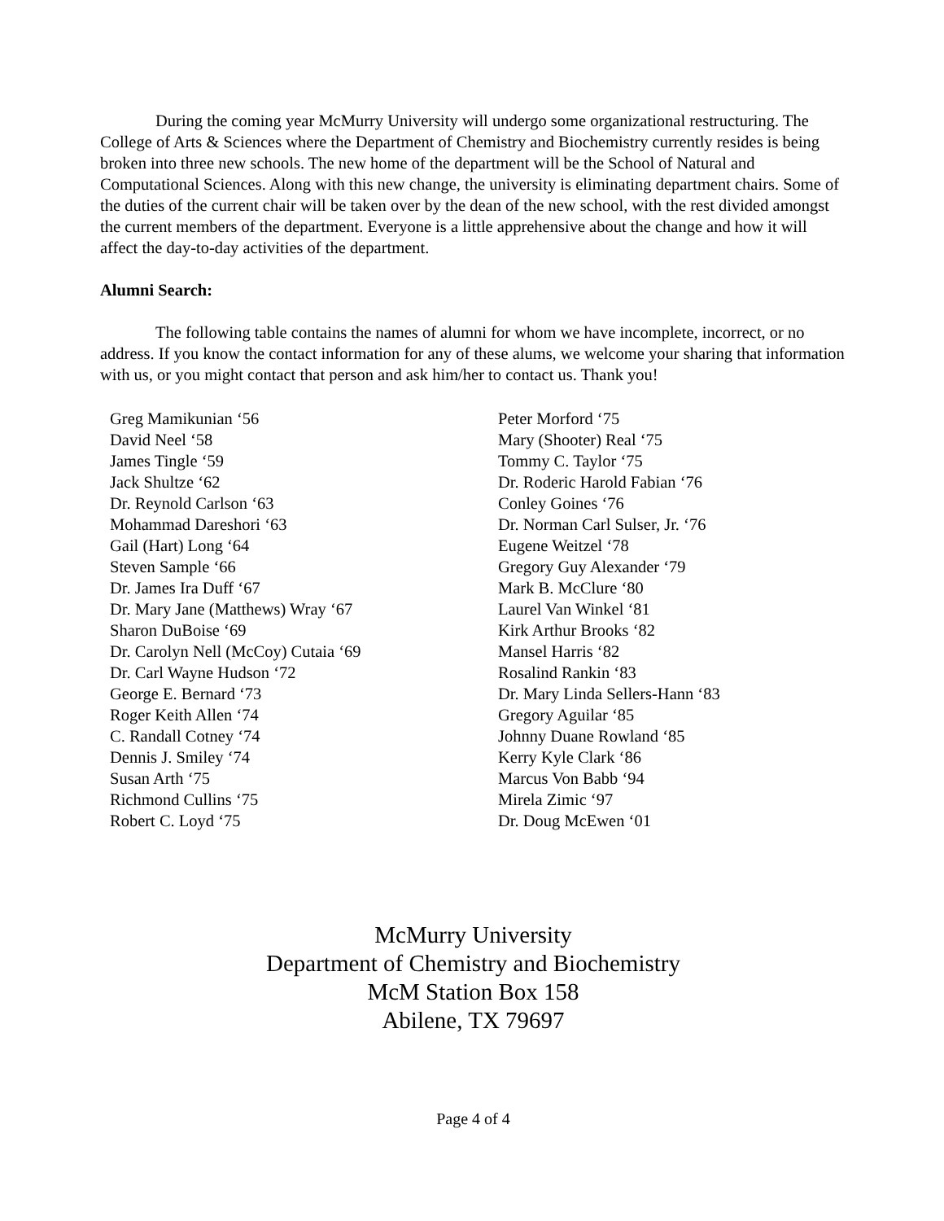During the coming year McMurry University will undergo some organizational restructuring. The College of Arts & Sciences where the Department of Chemistry and Biochemistry currently resides is being broken into three new schools. The new home of the department will be the School of Natural and Computational Sciences. Along with this new change, the university is eliminating department chairs. Some of the duties of the current chair will be taken over by the dean of the new school, with the rest divided amongst the current members of the department. Everyone is a little apprehensive about the change and how it will affect the day-to-day activities of the department.
Alumni Search:
The following table contains the names of alumni for whom we have incomplete, incorrect, or no address. If you know the contact information for any of these alums, we welcome your sharing that information with us, or you might contact that person and ask him/her to contact us. Thank you!
| Greg Mamikunian ‘56 David Neel ‘58 James Tingle ‘59 Jack Shultze ‘62 Dr. Reynold Carlson ‘63 Mohammad Dareshori ‘63 Gail (Hart) Long ‘64 Steven Sample ‘66 Dr. James Ira Duff ‘67 Dr. Mary Jane (Matthews) Wray ‘67 Sharon DuBoise ‘69 Dr. Carolyn Nell (McCoy) Cutaia ‘69 Dr. Carl Wayne Hudson ‘72 George E. Bernard ‘73 Roger Keith Allen ‘74 C. Randall Cotney ‘74 Dennis J. Smiley ‘74 Susan Arth ‘75 Richmond Cullins ‘75 Robert C. Loyd ‘75 | Peter Morford ‘75 Mary (Shooter) Real ‘75 Tommy C. Taylor ‘75 Dr. Roderic Harold Fabian ‘76 Conley Goines ‘76 Dr. Norman Carl Sulser, Jr. ‘76 Eugene Weitzel ‘78 Gregory Guy Alexander ‘79 Mark B. McClure ‘80 Laurel Van Winkel ‘81 Kirk Arthur Brooks ‘82 Mansel Harris ‘82 Rosalind Rankin ‘83 Dr. Mary Linda Sellers-Hann ‘83 Gregory Aguilar ‘85 Johnny Duane Rowland ‘85 Kerry Kyle Clark ‘86 Marcus Von Babb ‘94 Mirela Zimic ‘97 Dr. Doug McEwen ‘01 |
McMurry University
Department of Chemistry and Biochemistry
McM Station Box 158
Abilene, TX 79697
Page 4 of 4